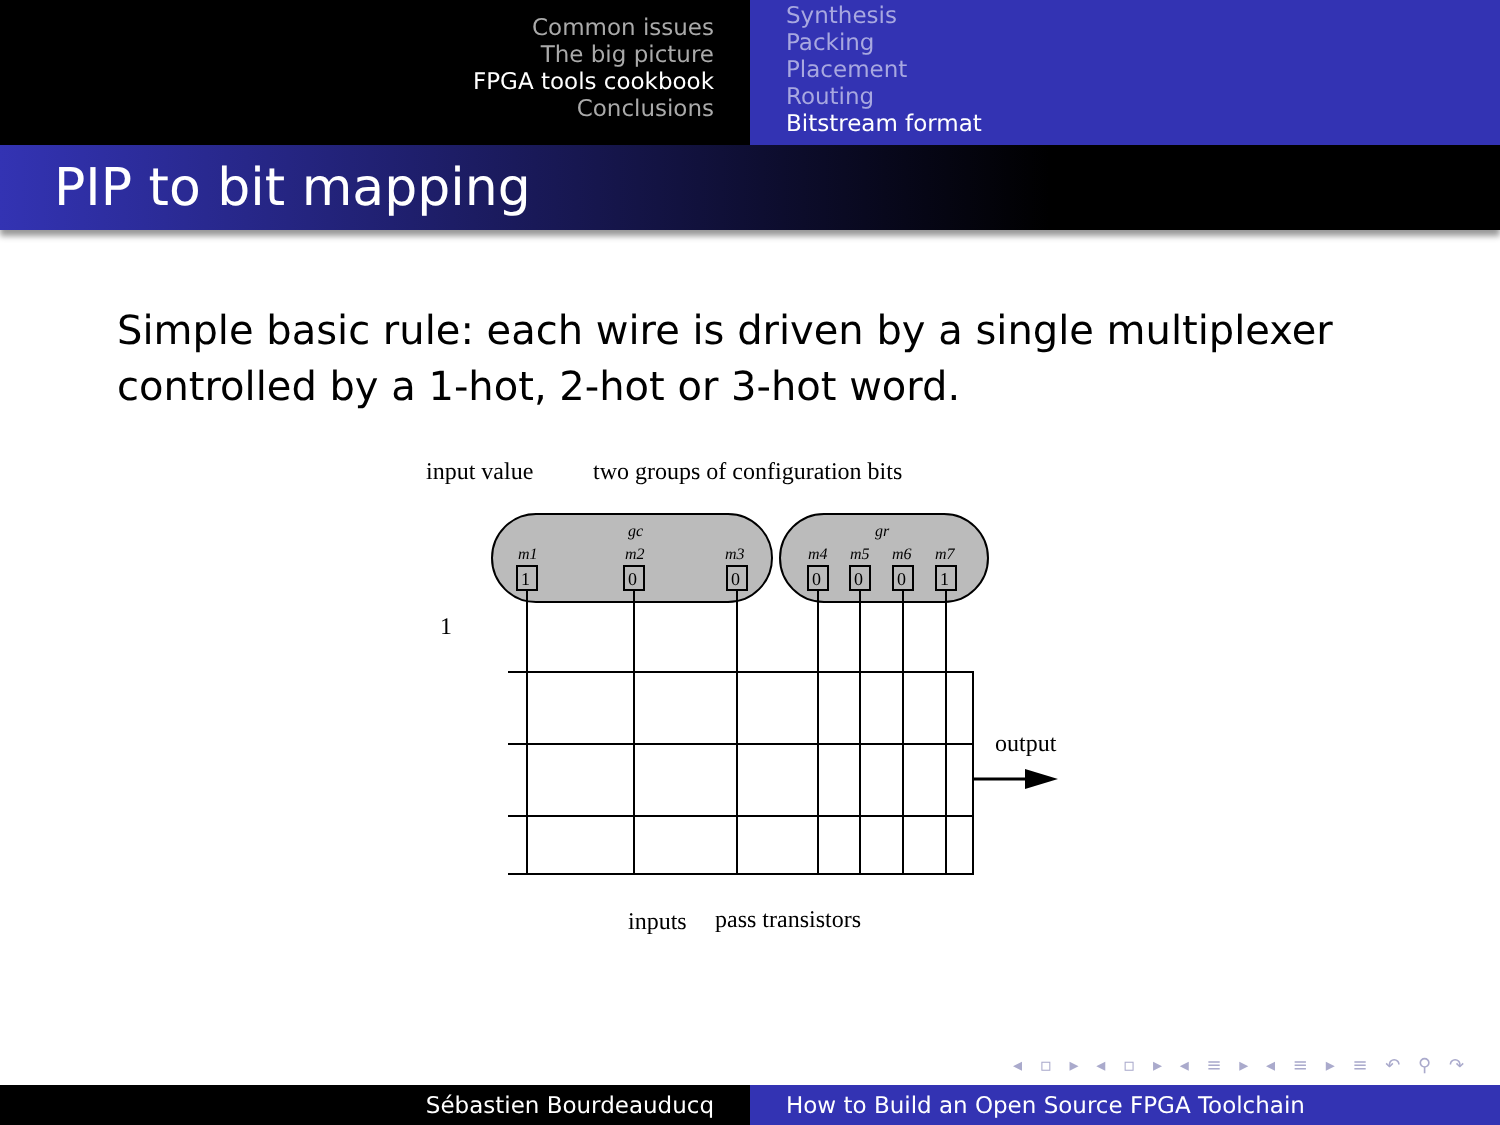Common issues
The big picture
FPGA tools cookbook
Conclusions
Synthesis
Packing
Placement
Routing
Bitstream format
PIP to bit mapping
Simple basic rule: each wire is driven by a single multiplexer controlled by a 1-hot, 2-hot or 3-hot word.
input value
two groups of configuration bits
gc
gr
m1
m2
m3
m4
m5
m6
m7
1
0
0
0
0
0
1
output
1
inputs
pass transistors
◂ ▫ ▸ ◂ ▫ ▸ ◂ ≡ ▸ ◂ ≡ ▸ ≡ ↶ ⚲ ↷
Sébastien Bourdeauducq How to Build an Open Source FPGA Toolchain